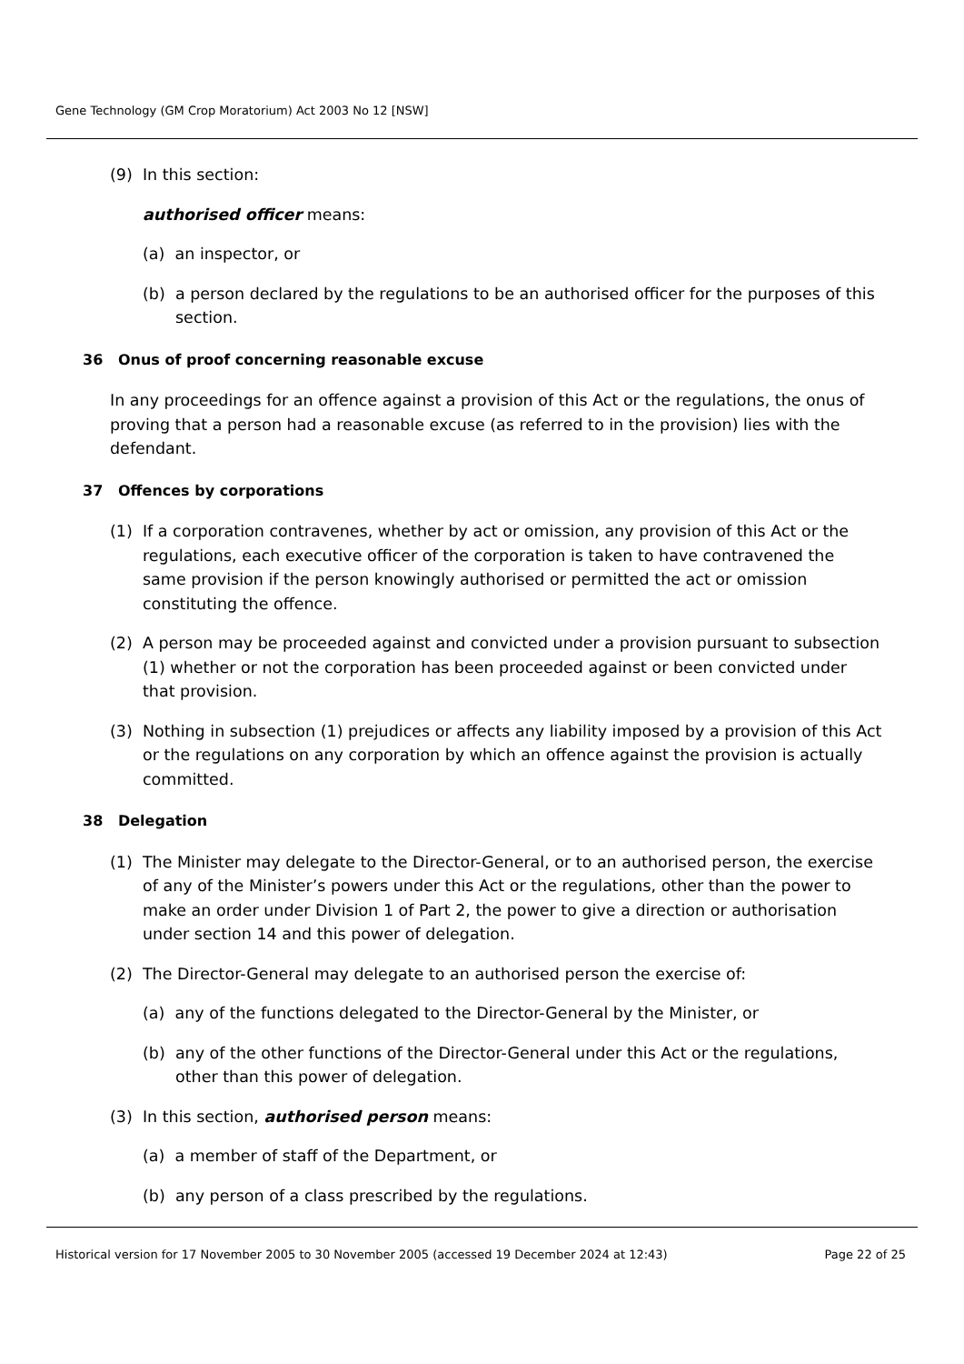Gene Technology (GM Crop Moratorium) Act 2003 No 12 [NSW]
(9) In this section:
authorised officer means:
(a) an inspector, or
(b) a person declared by the regulations to be an authorised officer for the purposes of this section.
36 Onus of proof concerning reasonable excuse
In any proceedings for an offence against a provision of this Act or the regulations, the onus of proving that a person had a reasonable excuse (as referred to in the provision) lies with the defendant.
37 Offences by corporations
(1) If a corporation contravenes, whether by act or omission, any provision of this Act or the regulations, each executive officer of the corporation is taken to have contravened the same provision if the person knowingly authorised or permitted the act or omission constituting the offence.
(2) A person may be proceeded against and convicted under a provision pursuant to subsection (1) whether or not the corporation has been proceeded against or been convicted under that provision.
(3) Nothing in subsection (1) prejudices or affects any liability imposed by a provision of this Act or the regulations on any corporation by which an offence against the provision is actually committed.
38 Delegation
(1) The Minister may delegate to the Director-General, or to an authorised person, the exercise of any of the Minister’s powers under this Act or the regulations, other than the power to make an order under Division 1 of Part 2, the power to give a direction or authorisation under section 14 and this power of delegation.
(2) The Director-General may delegate to an authorised person the exercise of:
(a) any of the functions delegated to the Director-General by the Minister, or
(b) any of the other functions of the Director-General under this Act or the regulations, other than this power of delegation.
(3) In this section, authorised person means:
(a) a member of staff of the Department, or
(b) any person of a class prescribed by the regulations.
Historical version for 17 November 2005 to 30 November 2005 (accessed 19 December 2024 at 12:43) Page 22 of 25